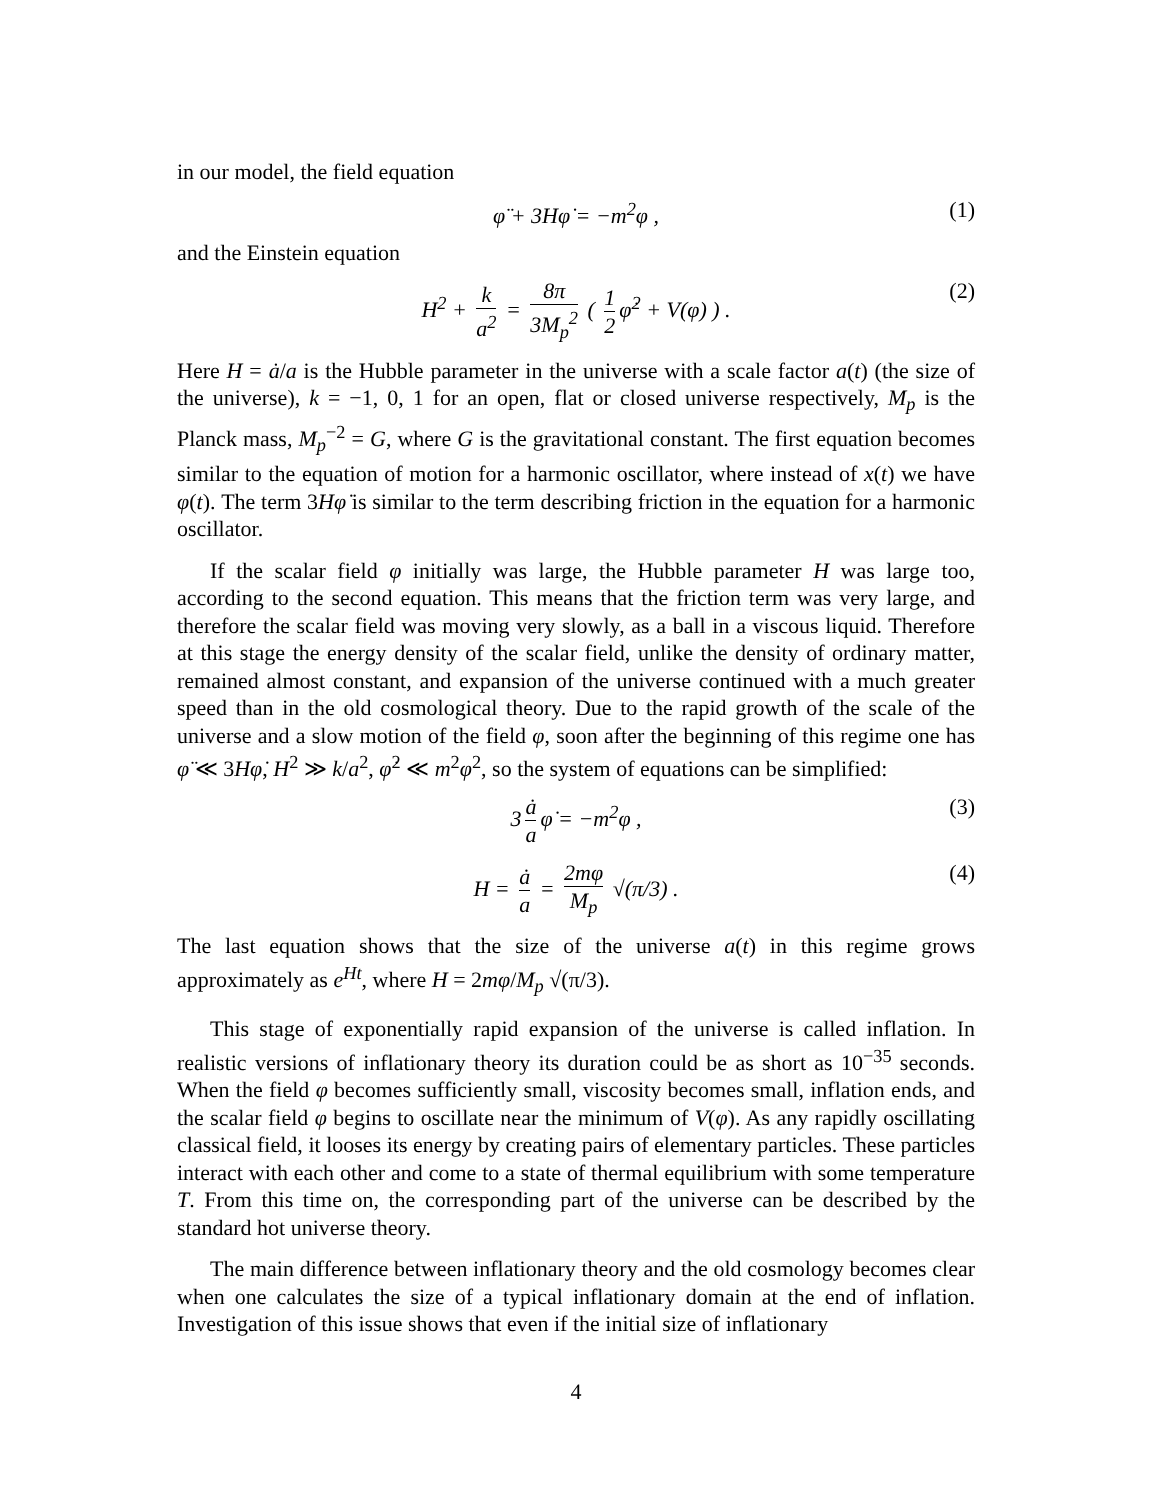in our model, the field equation
φ̈ + 3Hφ̇ = −m<sup>2</sup>φ , (1)
and the Einstein equation
H<sup>2</sup> + k a<sup>2</sup> = 8π 3M<sub>p</sub><sup>2</sup> ( 1 2 φ̇<sup>2</sup> + V(φ) ) . (2)
Here H = ȧ/a is the Hubble parameter in the universe with a scale factor a(t) (the size of the universe), k = −1, 0, 1 for an open, flat or closed universe respectively, M<sub>p</sub> is the Planck mass, M<sub>p</sub><sup>−2</sup> = G, where G is the gravitational constant. The first equation becomes similar to the equation of motion for a harmonic oscillator, where instead of x(t) we have φ(t). The term 3Hφ̇ is similar to the term describing friction in the equation for a harmonic oscillator.
If the scalar field φ initially was large, the Hubble parameter H was large too, according to the second equation. This means that the friction term was very large, and therefore the scalar field was moving very slowly, as a ball in a viscous liquid. Therefore at this stage the energy density of the scalar field, unlike the density of ordinary matter, remained almost constant, and expansion of the universe continued with a much greater speed than in the old cosmological theory. Due to the rapid growth of the scale of the universe and a slow motion of the field φ, soon after the beginning of this regime one has φ̈ ≪ 3Hφ̇, H<sup>2</sup> ≫ k/a<sup>2</sup>, φ̇<sup>2</sup> ≪ m<sup>2</sup>φ<sup>2</sup>, so the system of equations can be simplified:
3 ȧ a φ̇ = −m<sup>2</sup>φ , (3)
H = ȧ a = 2mφ M<sub>p</sub> √(π/3) . (4)
The last equation shows that the size of the universe a(t) in this regime grows approximately as e<sup>Ht</sup>, where H = 2mφ/M<sub>p</sub> √(π/3).
This stage of exponentially rapid expansion of the universe is called inflation. In realistic versions of inflationary theory its duration could be as short as 10<sup>−35</sup> seconds. When the field φ becomes sufficiently small, viscosity becomes small, inflation ends, and the scalar field φ begins to oscillate near the minimum of V(φ). As any rapidly oscillating classical field, it looses its energy by creating pairs of elementary particles. These particles interact with each other and come to a state of thermal equilibrium with some temperature T. From this time on, the corresponding part of the universe can be described by the standard hot universe theory.
The main difference between inflationary theory and the old cosmology becomes clear when one calculates the size of a typical inflationary domain at the end of inflation. Investigation of this issue shows that even if the initial size of inflationary
4